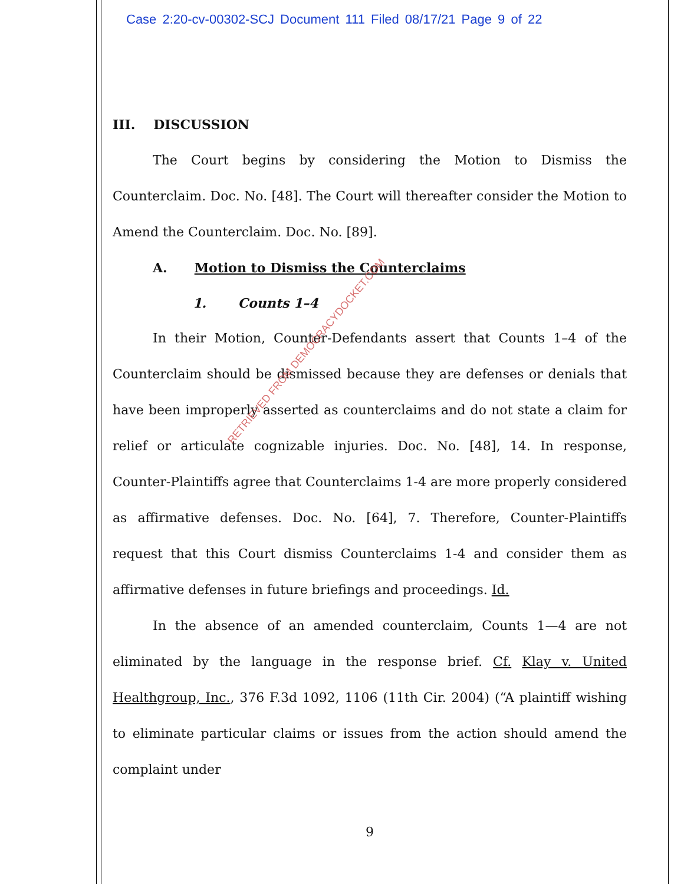Case 2:20-cv-00302-SCJ Document 111 Filed 08/17/21 Page 9 of 22
III. DISCUSSION
The Court begins by considering the Motion to Dismiss the Counterclaim. Doc. No. [48]. The Court will thereafter consider the Motion to Amend the Counterclaim. Doc. No. [89].
A. Motion to Dismiss the Counterclaims
1. Counts 1–4
In their Motion, Counter-Defendants assert that Counts 1–4 of the Counterclaim should be dismissed because they are defenses or denials that have been improperly asserted as counterclaims and do not state a claim for relief or articulate cognizable injuries. Doc. No. [48], 14. In response, Counter-Plaintiffs agree that Counterclaims 1-4 are more properly considered as affirmative defenses. Doc. No. [64], 7. Therefore, Counter-Plaintiffs request that this Court dismiss Counterclaims 1-4 and consider them as affirmative defenses in future briefings and proceedings. Id.
In the absence of an amended counterclaim, Counts 1—4 are not eliminated by the language in the response brief. Cf. Klay v. United Healthgroup, Inc., 376 F.3d 1092, 1106 (11th Cir. 2004) (“A plaintiff wishing to eliminate particular claims or issues from the action should amend the complaint under
9
RETRIEVED FROM DEMOCRACYDOCKET.COM